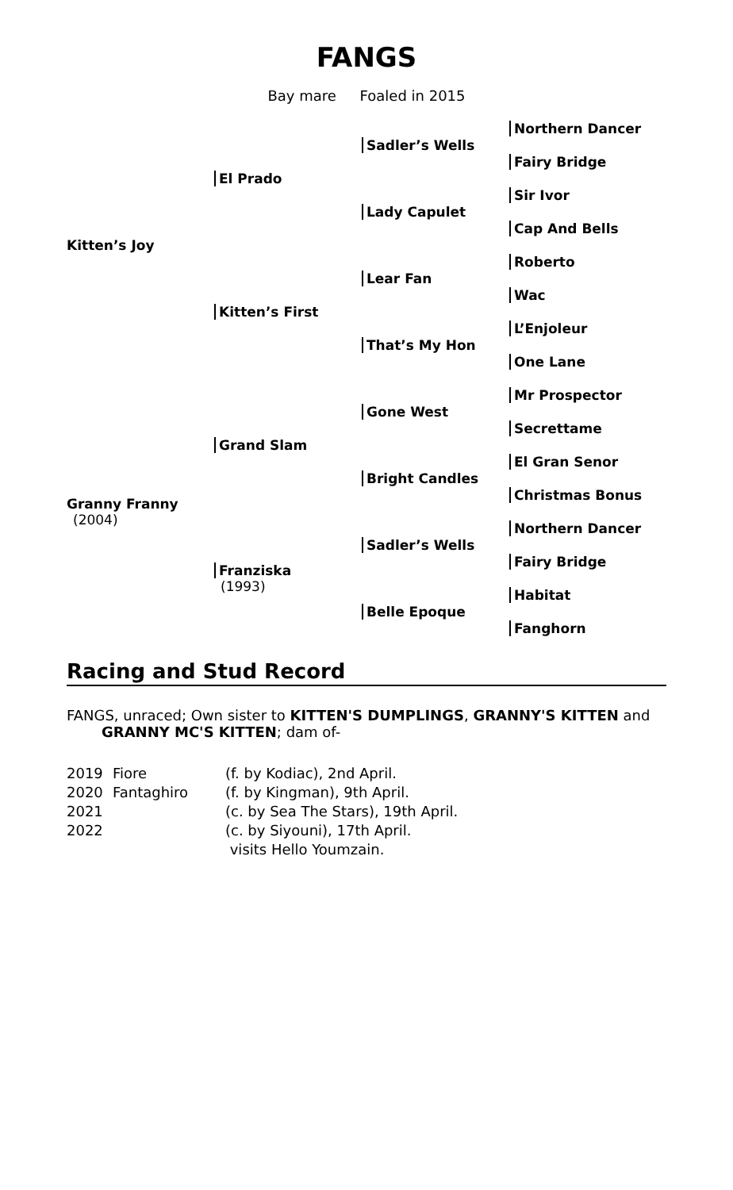FANGS
Bay mare Foaled in 2015
| Kitten’s Joy | El Prado | Sadler’s Wells | Northern Dancer |
| | | | Fairy Bridge |
| | | Lady Capulet | Sir Ivor |
| | | | Cap And Bells |
| | Kitten’s First | Lear Fan | Roberto |
| | | | Wac |
| | | That’s My Hon | L’Enjoleur |
| | | | One Lane |
| Granny Franny (2004) | Grand Slam | Gone West | Mr Prospector |
| | | | Secrettame |
| | | Bright Candles | El Gran Senor |
| | | | Christmas Bonus |
| | Franziska (1993) | Sadler’s Wells | Northern Dancer |
| | | | Fairy Bridge |
| | | Belle Epoque | Habitat |
| | | | Fanghorn |
Racing and Stud Record
FANGS, unraced; Own sister to KITTEN'S DUMPLINGS, GRANNY'S KITTEN and
GRANNY MC'S KITTEN; dam of-
| 2019 | Fiore | (f. by Kodiac), 2nd April. |
| 2020 | Fantaghiro | (f. by Kingman), 9th April. |
| 2021 | | (c. by Sea The Stars), 19th April. |
| 2022 | | (c. by Siyouni), 17th April. |
| | | visits Hello Youmzain. |